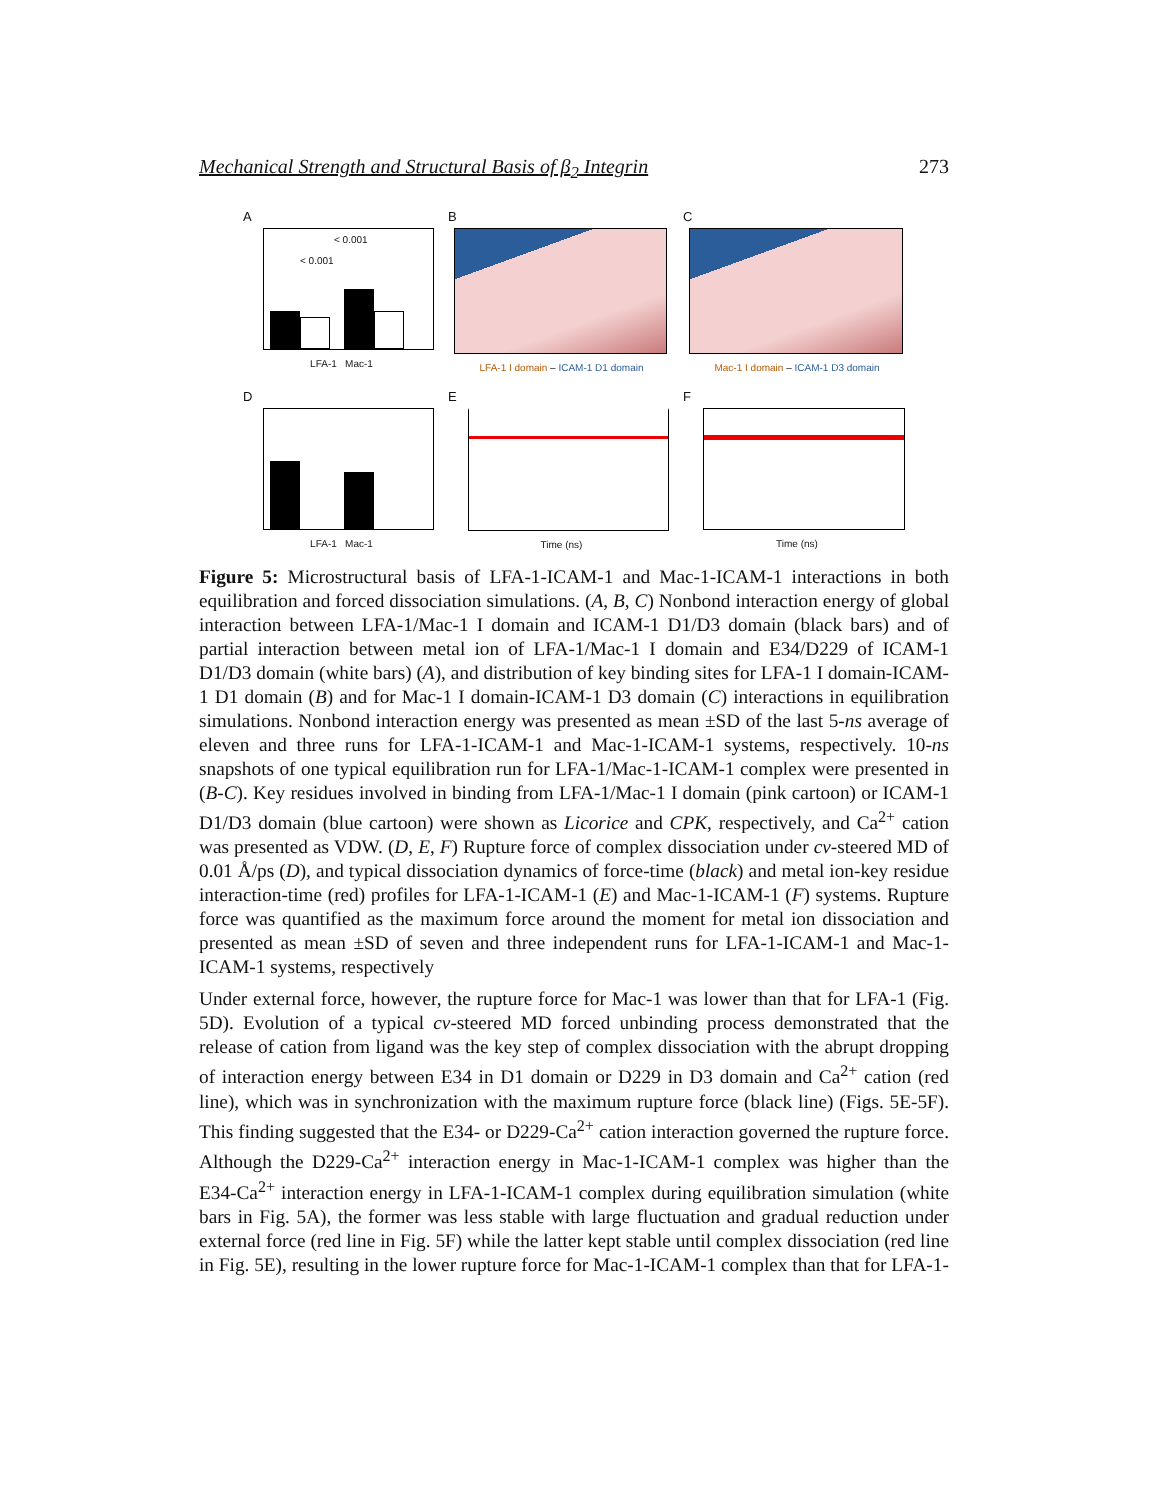Mechanical Strength and Structural Basis of β<sub>2</sub> Integrin 273
A
< 0.001
< 0.001
LFA-1 Mac-1
B
LFA-1 I domain – ICAM-1 D1 domain
C
Mac-1 I domain – ICAM-1 D3 domain
D
LFA-1 Mac-1
E
Time (ns)
F
Time (ns)
Figure 5: Microstructural basis of LFA-1-ICAM-1 and Mac-1-ICAM-1 interactions in both equilibration and forced dissociation simulations. (A, B, C) Nonbond interaction energy of global interaction between LFA-1/Mac-1 I domain and ICAM-1 D1/D3 domain (black bars) and of partial interaction between metal ion of LFA-1/Mac-1 I domain and E34/D229 of ICAM-1 D1/D3 domain (white bars) (A), and distribution of key binding sites for LFA-1 I domain-ICAM-1 D1 domain (B) and for Mac-1 I domain-ICAM-1 D3 domain (C) interactions in equilibration simulations. Nonbond interaction energy was presented as mean ±SD of the last 5-ns average of eleven and three runs for LFA-1-ICAM-1 and Mac-1-ICAM-1 systems, respectively. 10-ns snapshots of one typical equilibration run for LFA-1/Mac-1-ICAM-1 complex were presented in (B-C). Key residues involved in binding from LFA-1/Mac-1 I domain (pink cartoon) or ICAM-1 D1/D3 domain (blue cartoon) were shown as Licorice and CPK, respectively, and Ca<sup>2+</sup> cation was presented as VDW. (D, E, F) Rupture force of complex dissociation under cv-steered MD of 0.01 Å/ps (D), and typical dissociation dynamics of force-time (black) and metal ion-key residue interaction-time (red) profiles for LFA-1-ICAM-1 (E) and Mac-1-ICAM-1 (F) systems. Rupture force was quantified as the maximum force around the moment for metal ion dissociation and presented as mean ±SD of seven and three independent runs for LFA-1-ICAM-1 and Mac-1-ICAM-1 systems, respectively
Under external force, however, the rupture force for Mac-1 was lower than that for LFA-1 (Fig. 5D). Evolution of a typical cv-steered MD forced unbinding process demonstrated that the release of cation from ligand was the key step of complex dissociation with the abrupt dropping of interaction energy between E34 in D1 domain or D229 in D3 domain and Ca<sup>2+</sup> cation (red line), which was in synchronization with the maximum rupture force (black line) (Figs. 5E-5F). This finding suggested that the E34- or D229-Ca<sup>2+</sup> cation interaction governed the rupture force. Although the D229-Ca<sup>2+</sup> interaction energy in Mac-1-ICAM-1 complex was higher than the E34-Ca<sup>2+</sup> interaction energy in LFA-1-ICAM-1 complex during equilibration simulation (white bars in Fig. 5A), the former was less stable with large fluctuation and gradual reduction under external force (red line in Fig. 5F) while the latter kept stable until complex dissociation (red line in Fig. 5E), resulting in the lower rupture force for Mac-1-ICAM-1 complex than that for LFA-1-